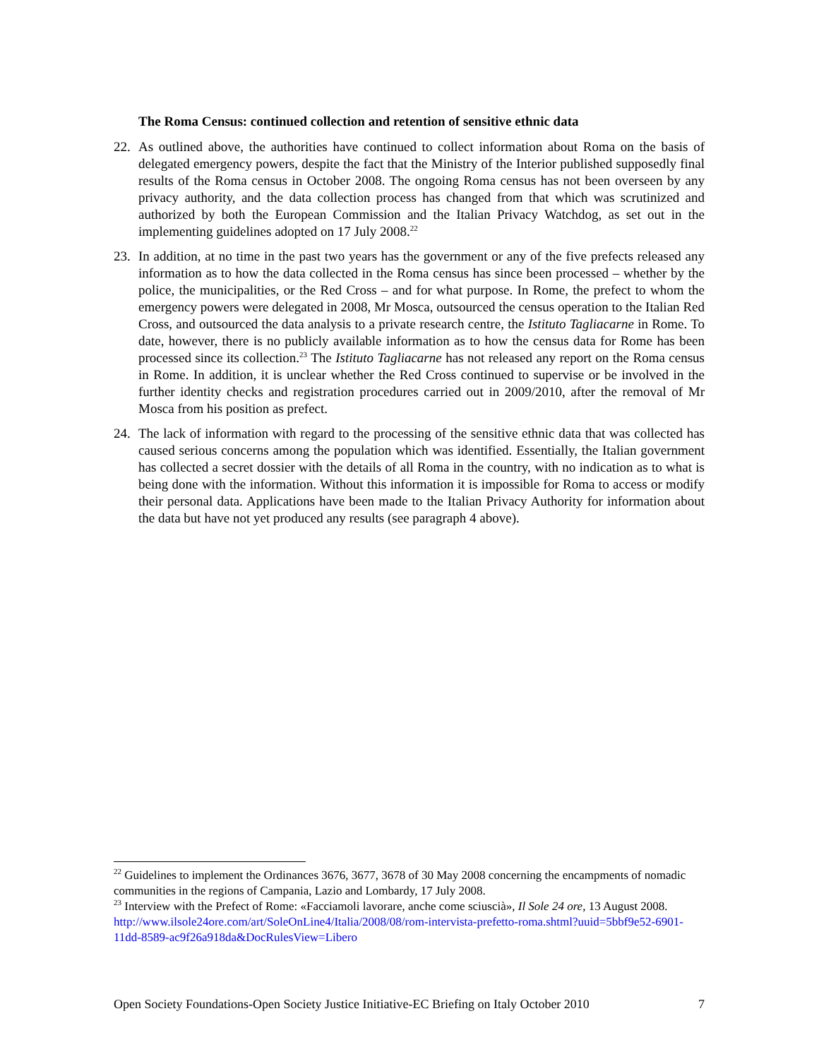The Roma Census: continued collection and retention of sensitive ethnic data
22. As outlined above, the authorities have continued to collect information about Roma on the basis of delegated emergency powers, despite the fact that the Ministry of the Interior published supposedly final results of the Roma census in October 2008. The ongoing Roma census has not been overseen by any privacy authority, and the data collection process has changed from that which was scrutinized and authorized by both the European Commission and the Italian Privacy Watchdog, as set out in the implementing guidelines adopted on 17 July 2008.<sup>22</sup>
23. In addition, at no time in the past two years has the government or any of the five prefects released any information as to how the data collected in the Roma census has since been processed – whether by the police, the municipalities, or the Red Cross – and for what purpose. In Rome, the prefect to whom the emergency powers were delegated in 2008, Mr Mosca, outsourced the census operation to the Italian Red Cross, and outsourced the data analysis to a private research centre, the Istituto Tagliacarne in Rome. To date, however, there is no publicly available information as to how the census data for Rome has been processed since its collection.<sup>23</sup> The Istituto Tagliacarne has not released any report on the Roma census in Rome. In addition, it is unclear whether the Red Cross continued to supervise or be involved in the further identity checks and registration procedures carried out in 2009/2010, after the removal of Mr Mosca from his position as prefect.
24. The lack of information with regard to the processing of the sensitive ethnic data that was collected has caused serious concerns among the population which was identified. Essentially, the Italian government has collected a secret dossier with the details of all Roma in the country, with no indication as to what is being done with the information. Without this information it is impossible for Roma to access or modify their personal data. Applications have been made to the Italian Privacy Authority for information about the data but have not yet produced any results (see paragraph 4 above).
<sup>22</sup> Guidelines to implement the Ordinances 3676, 3677, 3678 of 30 May 2008 concerning the encampments of nomadic communities in the regions of Campania, Lazio and Lombardy, 17 July 2008.
<sup>23</sup> Interview with the Prefect of Rome: «Facciamoli lavorare, anche come sciuscià», Il Sole 24 ore, 13 August 2008. http://www.ilsole24ore.com/art/SoleOnLine4/Italia/2008/08/rom-intervista-prefetto-roma.shtml?uuid=5bbf9e52-6901-11dd-8589-ac9f26a918da&DocRulesView=Libero
Open Society Foundations-Open Society Justice Initiative-EC Briefing on Italy October 2010 7